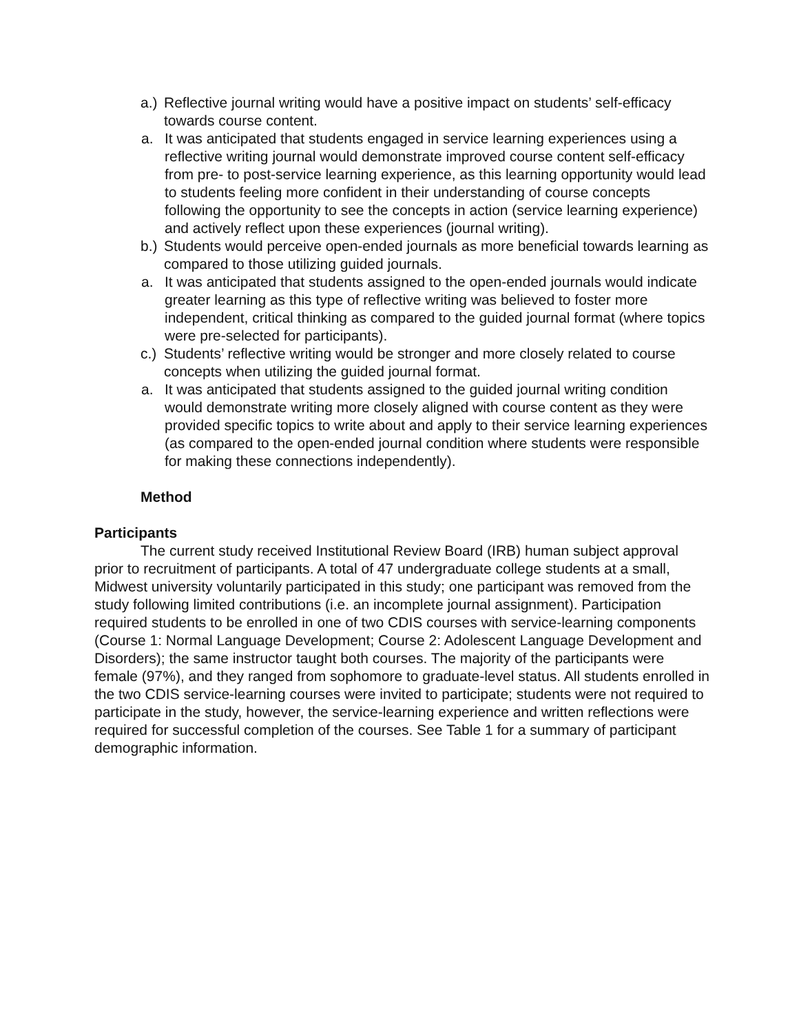a.) Reflective journal writing would have a positive impact on students’ self-efficacy towards course content.
a. It was anticipated that students engaged in service learning experiences using a reflective writing journal would demonstrate improved course content self-efficacy from pre- to post-service learning experience, as this learning opportunity would lead to students feeling more confident in their understanding of course concepts following the opportunity to see the concepts in action (service learning experience) and actively reflect upon these experiences (journal writing).
b.) Students would perceive open-ended journals as more beneficial towards learning as compared to those utilizing guided journals.
a. It was anticipated that students assigned to the open-ended journals would indicate greater learning as this type of reflective writing was believed to foster more independent, critical thinking as compared to the guided journal format (where topics were pre-selected for participants).
c.) Students’ reflective writing would be stronger and more closely related to course concepts when utilizing the guided journal format.
a. It was anticipated that students assigned to the guided journal writing condition would demonstrate writing more closely aligned with course content as they were provided specific topics to write about and apply to their service learning experiences (as compared to the open-ended journal condition where students were responsible for making these connections independently).
Method
Participants
The current study received Institutional Review Board (IRB) human subject approval prior to recruitment of participants. A total of 47 undergraduate college students at a small, Midwest university voluntarily participated in this study; one participant was removed from the study following limited contributions (i.e. an incomplete journal assignment). Participation required students to be enrolled in one of two CDIS courses with service-learning components (Course 1: Normal Language Development; Course 2: Adolescent Language Development and Disorders); the same instructor taught both courses. The majority of the participants were female (97%), and they ranged from sophomore to graduate-level status. All students enrolled in the two CDIS service-learning courses were invited to participate; students were not required to participate in the study, however, the service-learning experience and written reflections were required for successful completion of the courses. See Table 1 for a summary of participant demographic information.